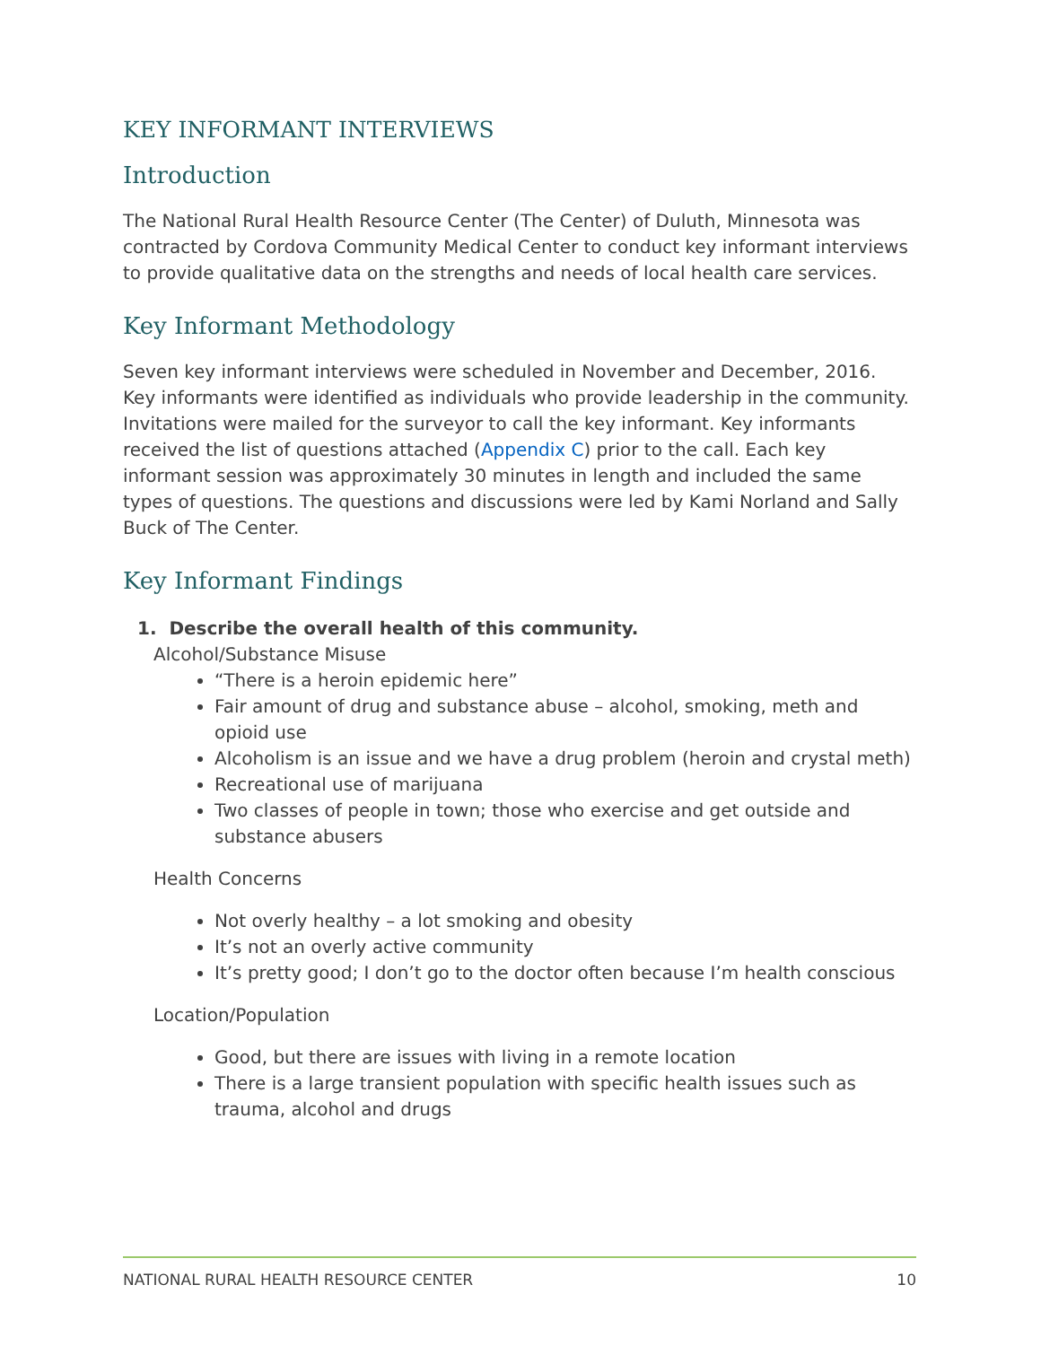KEY INFORMANT INTERVIEWS
Introduction
The National Rural Health Resource Center (The Center) of Duluth, Minnesota was contracted by Cordova Community Medical Center to conduct key informant interviews to provide qualitative data on the strengths and needs of local health care services.
Key Informant Methodology
Seven key informant interviews were scheduled in November and December, 2016. Key informants were identified as individuals who provide leadership in the community. Invitations were mailed for the surveyor to call the key informant. Key informants received the list of questions attached (Appendix C) prior to the call. Each key informant session was approximately 30 minutes in length and included the same types of questions. The questions and discussions were led by Kami Norland and Sally Buck of The Center.
Key Informant Findings
1. Describe the overall health of this community.
Alcohol/Substance Misuse
“There is a heroin epidemic here”
Fair amount of drug and substance abuse – alcohol, smoking, meth and opioid use
Alcoholism is an issue and we have a drug problem (heroin and crystal meth)
Recreational use of marijuana
Two classes of people in town; those who exercise and get outside and substance abusers
Health Concerns
Not overly healthy – a lot smoking and obesity
It’s not an overly active community
It’s pretty good; I don’t go to the doctor often because I’m health conscious
Location/Population
Good, but there are issues with living in a remote location
There is a large transient population with specific health issues such as trauma, alcohol and drugs
NATIONAL RURAL HEALTH RESOURCE CENTER 10